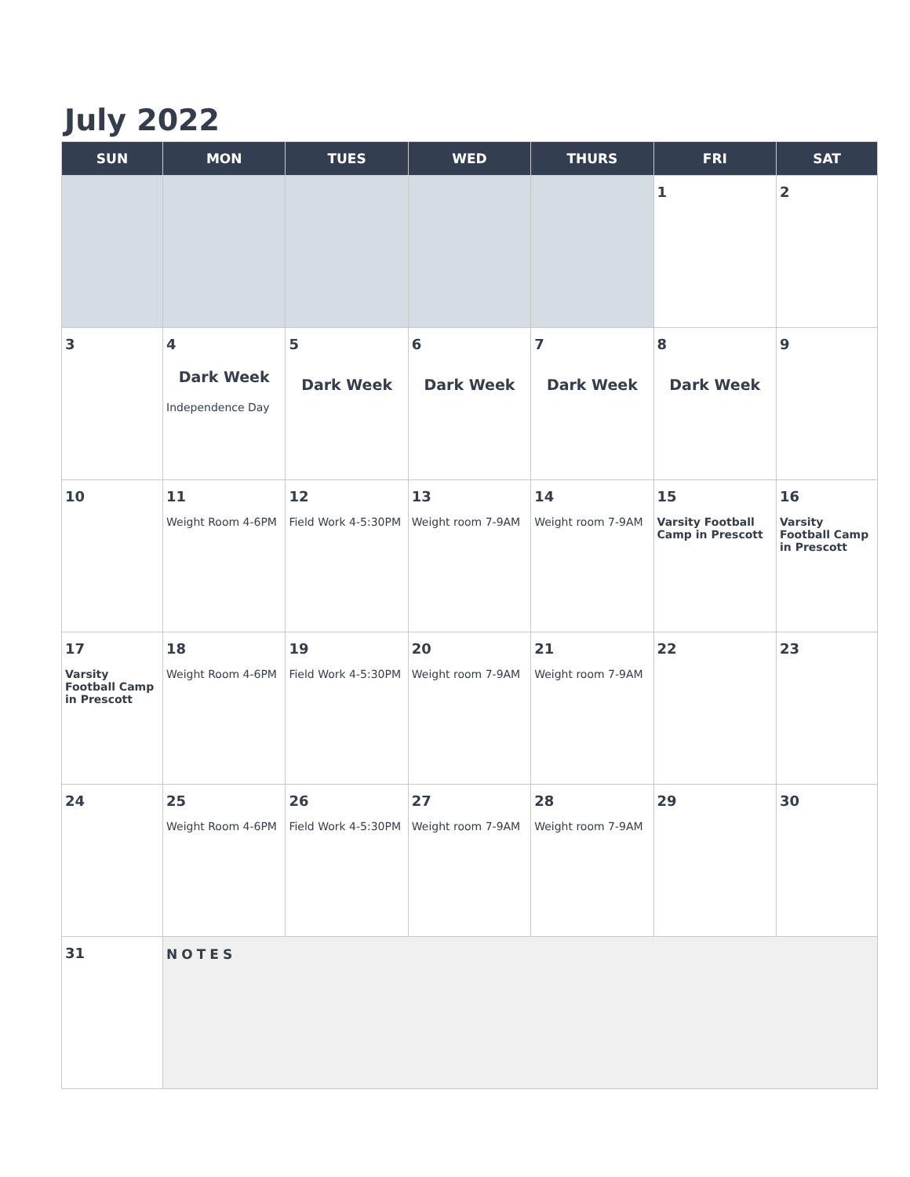July 2022
| SUN | MON | TUES | WED | THURS | FRI | SAT |
| --- | --- | --- | --- | --- | --- | --- |
| | | | | | 1 | 2 |
| 3 | 4 Dark Week Independence Day | 5 Dark Week | 6 Dark Week | 7 Dark Week | 8 Dark Week | 9 |
| 10 | 11 Weight Room 4-6PM | 12 Field Work 4-5:30PM | 13 Weight room 7-9AM | 14 Weight room 7-9AM | 15 Varsity Football Camp in Prescott | 16 Varsity Football Camp in Prescott |
| 17 Varsity Football Camp in Prescott | 18 Weight Room 4-6PM | 19 Field Work 4-5:30PM | 20 Weight room 7-9AM | 21 Weight room 7-9AM | 22 | 23 |
| 24 | 25 Weight Room 4-6PM | 26 Field Work 4-5:30PM | 27 Weight room 7-9AM | 28 Weight room 7-9AM | 29 | 30 |
| 31 | NOTES | | | | | |